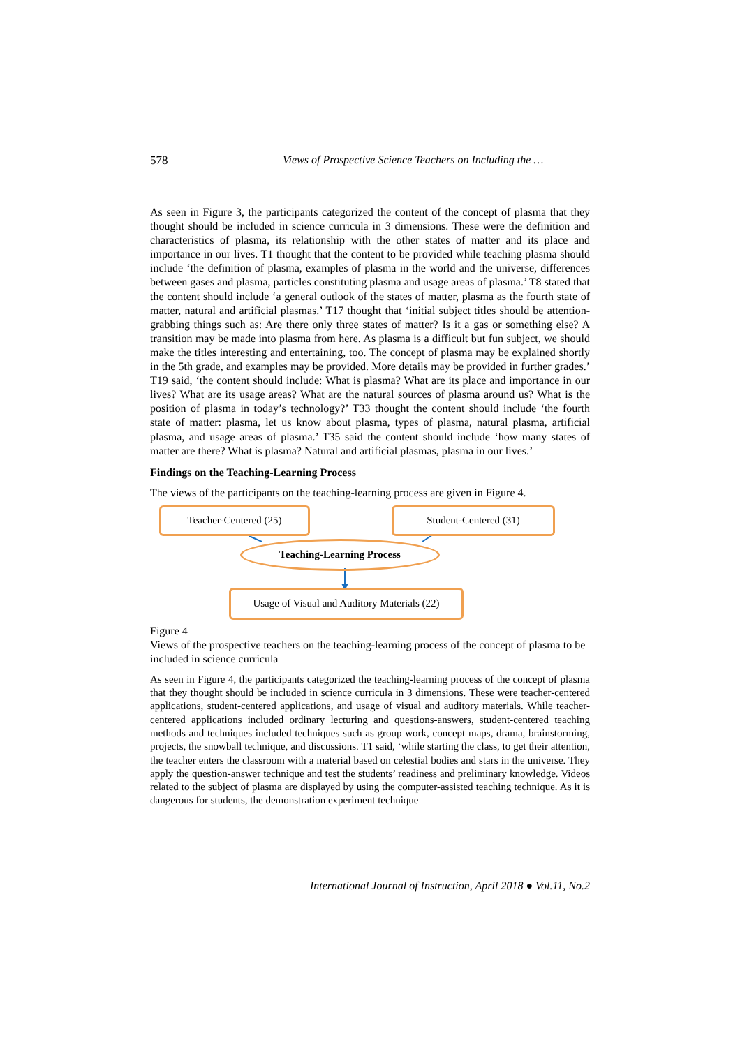578 Views of Prospective Science Teachers on Including the …
As seen in Figure 3, the participants categorized the content of the concept of plasma that they thought should be included in science curricula in 3 dimensions. These were the definition and characteristics of plasma, its relationship with the other states of matter and its place and importance in our lives. T1 thought that the content to be provided while teaching plasma should include ‘the definition of plasma, examples of plasma in the world and the universe, differences between gases and plasma, particles constituting plasma and usage areas of plasma.’ T8 stated that the content should include ‘a general outlook of the states of matter, plasma as the fourth state of matter, natural and artificial plasmas.’ T17 thought that ‘initial subject titles should be attention-grabbing things such as: Are there only three states of matter? Is it a gas or something else? A transition may be made into plasma from here. As plasma is a difficult but fun subject, we should make the titles interesting and entertaining, too. The concept of plasma may be explained shortly in the 5th grade, and examples may be provided. More details may be provided in further grades.’ T19 said, ‘the content should include: What is plasma? What are its place and importance in our lives? What are its usage areas? What are the natural sources of plasma around us? What is the position of plasma in today’s technology?’ T33 thought the content should include ‘the fourth state of matter: plasma, let us know about plasma, types of plasma, natural plasma, artificial plasma, and usage areas of plasma.’ T35 said the content should include ‘how many states of matter are there? What is plasma? Natural and artificial plasmas, plasma in our lives.’
Findings on the Teaching-Learning Process
The views of the participants on the teaching-learning process are given in Figure 4.
Teacher-Centered (25) Student-Centered (31)
Teaching-Learning Process
Usage of Visual and Auditory Materials (22)
Figure 4
Views of the prospective teachers on the teaching-learning process of the concept of plasma to be included in science curricula
As seen in Figure 4, the participants categorized the teaching-learning process of the concept of plasma that they thought should be included in science curricula in 3 dimensions. These were teacher-centered applications, student-centered applications, and usage of visual and auditory materials. While teacher-centered applications included ordinary lecturing and questions-answers, student-centered teaching methods and techniques included techniques such as group work, concept maps, drama, brainstorming, projects, the snowball technique, and discussions. T1 said, ‘while starting the class, to get their attention, the teacher enters the classroom with a material based on celestial bodies and stars in the universe. They apply the question-answer technique and test the students’ readiness and preliminary knowledge. Videos related to the subject of plasma are displayed by using the computer-assisted teaching technique. As it is dangerous for students, the demonstration experiment technique
International Journal of Instruction, April 2018 ● Vol.11, No.2